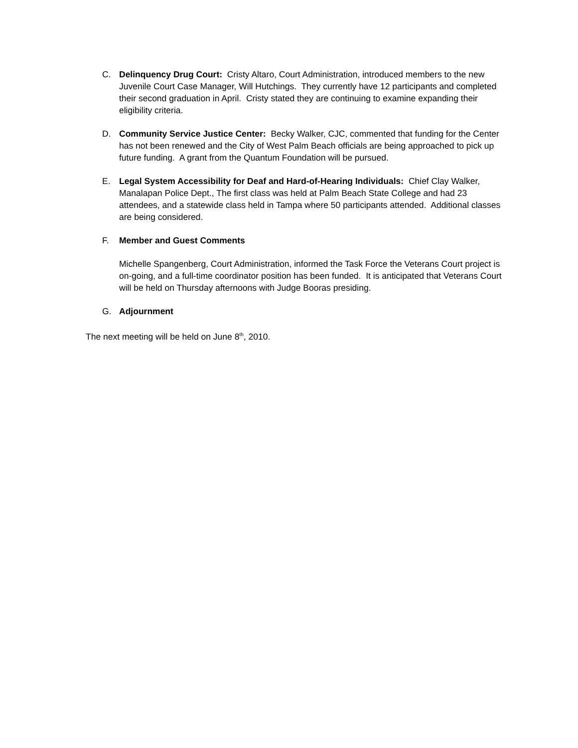C. Delinquency Drug Court: Cristy Altaro, Court Administration, introduced members to the new Juvenile Court Case Manager, Will Hutchings. They currently have 12 participants and completed their second graduation in April. Cristy stated they are continuing to examine expanding their eligibility criteria.
D. Community Service Justice Center: Becky Walker, CJC, commented that funding for the Center has not been renewed and the City of West Palm Beach officials are being approached to pick up future funding. A grant from the Quantum Foundation will be pursued.
E. Legal System Accessibility for Deaf and Hard-of-Hearing Individuals: Chief Clay Walker, Manalapan Police Dept., The first class was held at Palm Beach State College and had 23 attendees, and a statewide class held in Tampa where 50 participants attended. Additional classes are being considered.
F. Member and Guest Comments
Michelle Spangenberg, Court Administration, informed the Task Force the Veterans Court project is on-going, and a full-time coordinator position has been funded. It is anticipated that Veterans Court will be held on Thursday afternoons with Judge Booras presiding.
G. Adjournment
The next meeting will be held on June 8<sup>th</sup>, 2010.